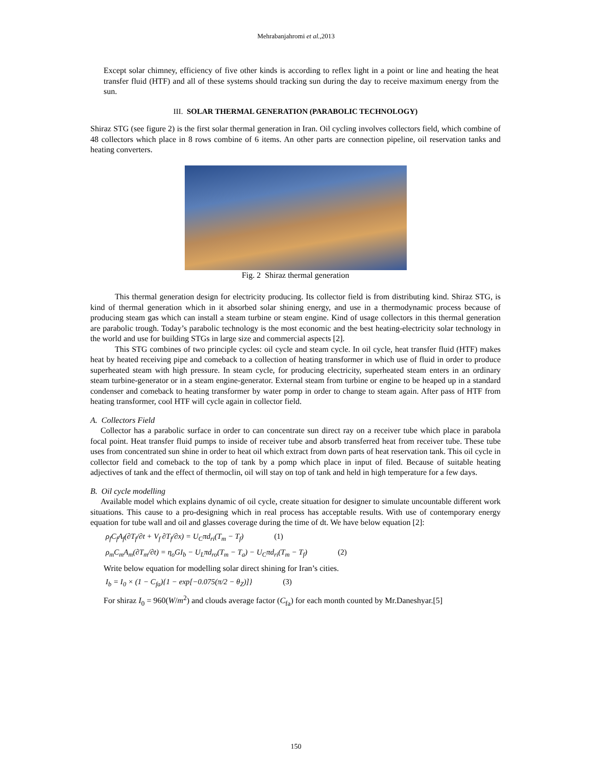Mehrabanjahromi et al.,2013
Except solar chimney, efficiency of five other kinds is according to reflex light in a point or line and heating the heat transfer fluid (HTF) and all of these systems should tracking sun during the day to receive maximum energy from the sun.
III. SOLAR THERMAL GENERATION (PARABOLIC TECHNOLOGY)
Shiraz STG (see figure 2) is the first solar thermal generation in Iran. Oil cycling involves collectors field, which combine of 48 collectors which place in 8 rows combine of 6 items. An other parts are connection pipeline, oil reservation tanks and heating converters.
Fig. 2 Shiraz thermal generation
This thermal generation design for electricity producing. Its collector field is from distributing kind. Shiraz STG, is kind of thermal generation which in it absorbed solar shining energy, and use in a thermodynamic process because of producing steam gas which can install a steam turbine or steam engine. Kind of usage collectors in this thermal generation are parabolic trough. Today’s parabolic technology is the most economic and the best heating-electricity solar technology in the world and use for building STGs in large size and commercial aspects [2].
This STG combines of two principle cycles: oil cycle and steam cycle. In oil cycle, heat transfer fluid (HTF) makes heat by heated receiving pipe and comeback to a collection of heating transformer in which use of fluid in order to produce superheated steam with high pressure. In steam cycle, for producing electricity, superheated steam enters in an ordinary steam turbine-generator or in a steam engine-generator. External steam from turbine or engine to be heaped up in a standard condenser and comeback to heating transformer by water pomp in order to change to steam again. After pass of HTF from heating transformer, cool HTF will cycle again in collector field.
A. Collectors Field
Collector has a parabolic surface in order to can concentrate sun direct ray on a receiver tube which place in parabola focal point. Heat transfer fluid pumps to inside of receiver tube and absorb transferred heat from receiver tube. These tube uses from concentrated sun shine in order to heat oil which extract from down parts of heat reservation tank. This oil cycle in collector field and comeback to the top of tank by a pomp which place in input of filed. Because of suitable heating adjectives of tank and the effect of thermoclin, oil will stay on top of tank and held in high temperature for a few days.
B. Oil cycle modelling
Available model which explains dynamic of oil cycle, create situation for designer to simulate uncountable different work situations. This cause to a pro-designing which in real process has acceptable results. With use of contemporary energy equation for tube wall and oil and glasses coverage during the time of dt. We have below equation [2]:
ρ<sub>f</sub>C<sub>f</sub>A<sub>f</sub>(∂T<sub>f</sub>/∂t + V<sub>f</sub> ∂T<sub>f</sub>/∂x) = U<sub>C</sub>πd<sub>ri</sub>(T<sub>m</sub> − T<sub>f</sub>) (1)
ρ<sub>m</sub>C<sub>m</sub>A<sub>m</sub>(∂T<sub>m</sub>/∂t) = η<sub>o</sub>GI<sub>b</sub> − U<sub>L</sub>πd<sub>ro</sub>(T<sub>m</sub> − T<sub>a</sub>) − U<sub>C</sub>πd<sub>ri</sub>(T<sub>m</sub> − T<sub>f</sub>) (2)
Write below equation for modelling solar direct shining for Iran’s cities.
I<sub>b</sub> = I<sub>0</sub> × (1 − C<sub>fa</sub>){1 − exp[−0.075(π/2 − θ<sub>Z</sub>)]} (3)
For shiraz I<sub>0</sub> = 960(W/m<sup>2</sup>) and clouds average factor (C<sub>fa</sub>) for each month counted by Mr.Daneshyar.[5]
150